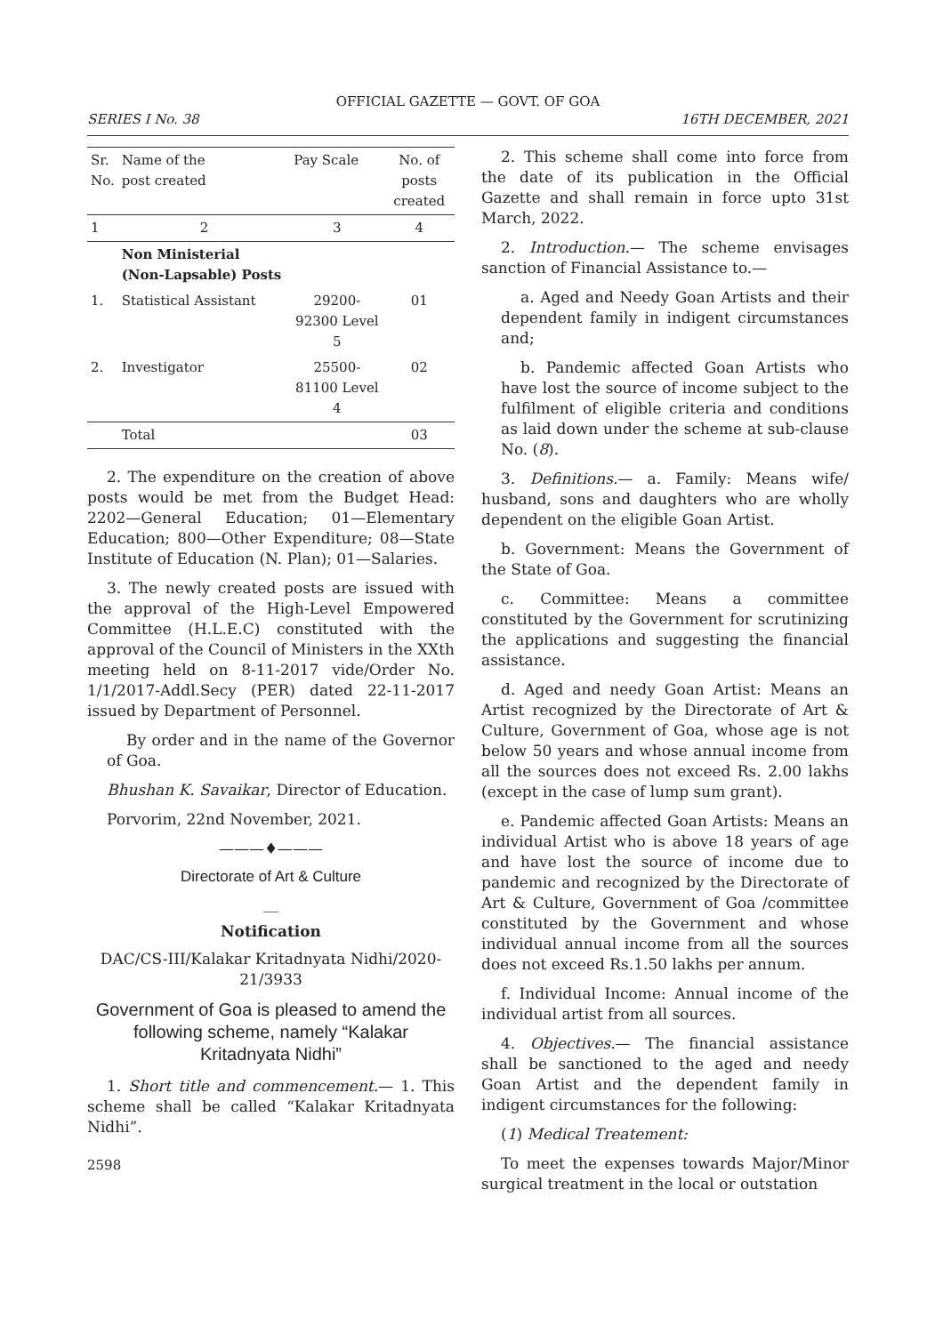OFFICIAL GAZETTE — GOVT. OF GOA
SERIES I No. 38 16TH DECEMBER, 2021
| Sr. No. | Name of the post created | Pay Scale | No. of posts created |
| --- | --- | --- | --- |
| 1 | 2 | 3 | 4 |
| | Non Ministerial (Non-Lapsable) Posts | | |
| 1. | Statistical Assistant | 29200-92300 Level 5 | 01 |
| 2. | Investigator | 25500-81100 Level 4 | 02 |
| | Total | | 03 |
2. The expenditure on the creation of above posts would be met from the Budget Head: 2202—General Education; 01—Elementary Education; 800—Other Expenditure; 08—State Institute of Education (N. Plan); 01—Salaries.
3. The newly created posts are issued with the approval of the High-Level Empowered Committee (H.L.E.C) constituted with the approval of the Council of Ministers in the XXth meeting held on 8-11-2017 vide/Order No. 1/1/2017-Addl.Secy (PER) dated 22-11-2017 issued by Department of Personnel.
By order and in the name of the Governor of Goa.
Bhushan K. Savaikar, Director of Education.
Porvorim, 22nd November, 2021.
———♦———
Directorate of Art & Culture
__
Notification
DAC/CS-III/Kalakar Kritadnyata Nidhi/2020-21/3933
Government of Goa is pleased to amend the following scheme, namely “Kalakar Kritadnyata Nidhi”
1. Short title and commencement.— 1. This scheme shall be called “Kalakar Kritadnyata Nidhi”.
2598
2. This scheme shall come into force from the date of its publication in the Official Gazette and shall remain in force upto 31st March, 2022.
2. Introduction.— The scheme envisages sanction of Financial Assistance to.—
a. Aged and Needy Goan Artists and their dependent family in indigent circumstances and;
b. Pandemic affected Goan Artists who have lost the source of income subject to the fulfilment of eligible criteria and conditions as laid down under the scheme at sub-clause No. (8).
3. Definitions.— a. Family: Means wife/ husband, sons and daughters who are wholly dependent on the eligible Goan Artist.
b. Government: Means the Government of the State of Goa.
c. Committee: Means a committee constituted by the Government for scrutinizing the applications and suggesting the financial assistance.
d. Aged and needy Goan Artist: Means an Artist recognized by the Directorate of Art & Culture, Government of Goa, whose age is not below 50 years and whose annual income from all the sources does not exceed Rs. 2.00 lakhs (except in the case of lump sum grant).
e. Pandemic affected Goan Artists: Means an individual Artist who is above 18 years of age and have lost the source of income due to pandemic and recognized by the Directorate of Art & Culture, Government of Goa /committee constituted by the Government and whose individual annual income from all the sources does not exceed Rs.1.50 lakhs per annum.
f. Individual Income: Annual income of the individual artist from all sources.
4. Objectives.— The financial assistance shall be sanctioned to the aged and needy Goan Artist and the dependent family in indigent circumstances for the following:
(1) Medical Treatement:
To meet the expenses towards Major/Minor surgical treatment in the local or outstation